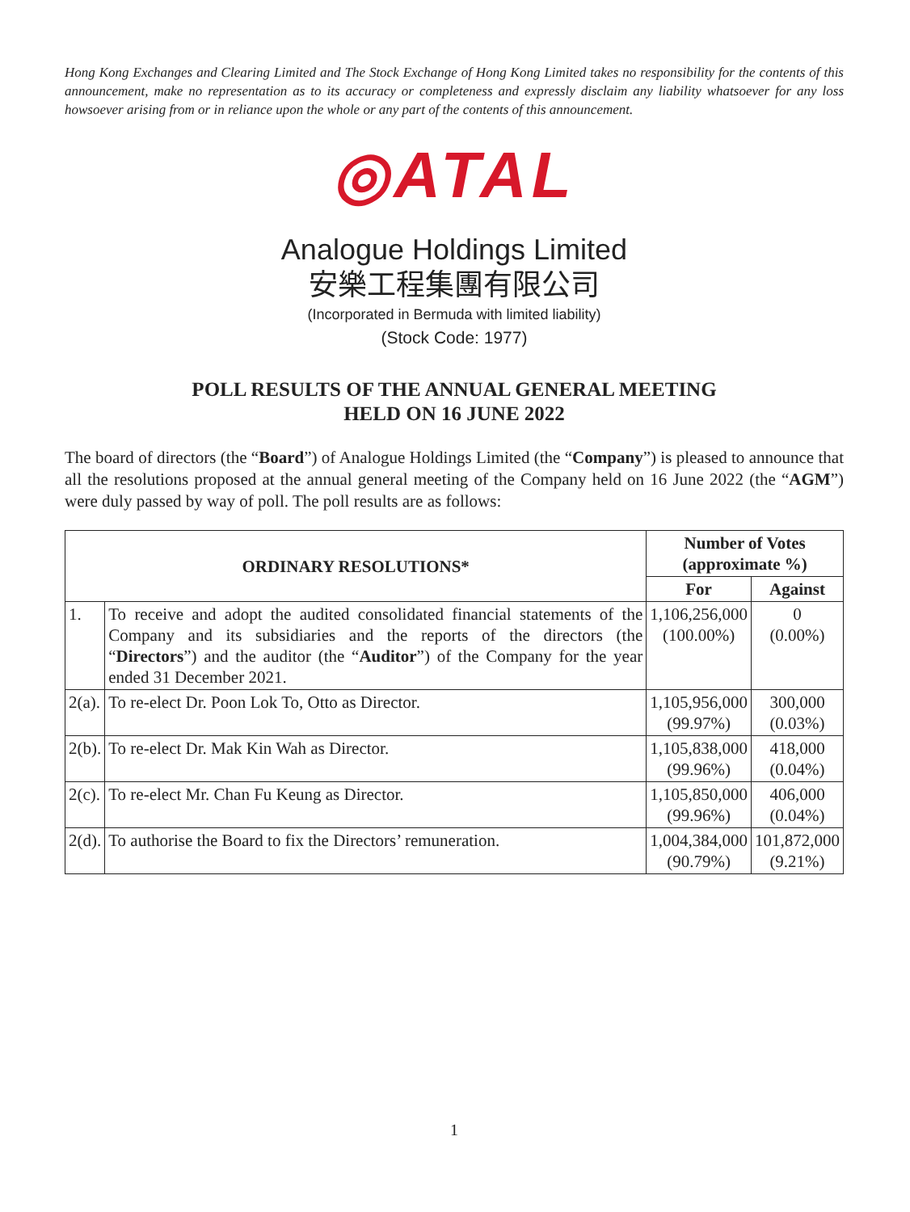Hong Kong Exchanges and Clearing Limited and The Stock Exchange of Hong Kong Limited takes no responsibility for the contents of this announcement, make no representation as to its accuracy or completeness and expressly disclaim any liability whatsoever for any loss howsoever arising from or in reliance upon the whole or any part of the contents of this announcement.
◎ATAL
Analogue Holdings Limited
安樂工程集團有限公司
(Incorporated in Bermuda with limited liability)
(Stock Code: 1977)
POLL RESULTS OF THE ANNUAL GENERAL MEETING
HELD ON 16 JUNE 2022
The board of directors (the “Board”) of Analogue Holdings Limited (the “Company”) is pleased to announce that all the resolutions proposed at the annual general meeting of the Company held on 16 June 2022 (the “AGM”) were duly passed by way of poll. The poll results are as follows:
| ORDINARY RESOLUTIONS* | | Number of Votes (approximate %) | |
| --- | --- | --- | --- |
| | | For | Against |
| 1. | To receive and adopt the audited consolidated financial statements of the Company and its subsidiaries and the reports of the directors (the “ Directors ”) and the auditor (the “ Auditor ”) of the Company for the year ended 31 December 2021. | 1,106,256,000 (100.00%) | 0 (0.00%) |
| 2(a). | To re-elect Dr. Poon Lok To, Otto as Director. | 1,105,956,000 (99.97%) | 300,000 (0.03%) |
| 2(b). | To re-elect Dr. Mak Kin Wah as Director. | 1,105,838,000 (99.96%) | 418,000 (0.04%) |
| 2(c). | To re-elect Mr. Chan Fu Keung as Director. | 1,105,850,000 (99.96%) | 406,000 (0.04%) |
| 2(d). | To authorise the Board to fix the Directors’ remuneration. | 1,004,384,000 (90.79%) | 101,872,000 (9.21%) |
1